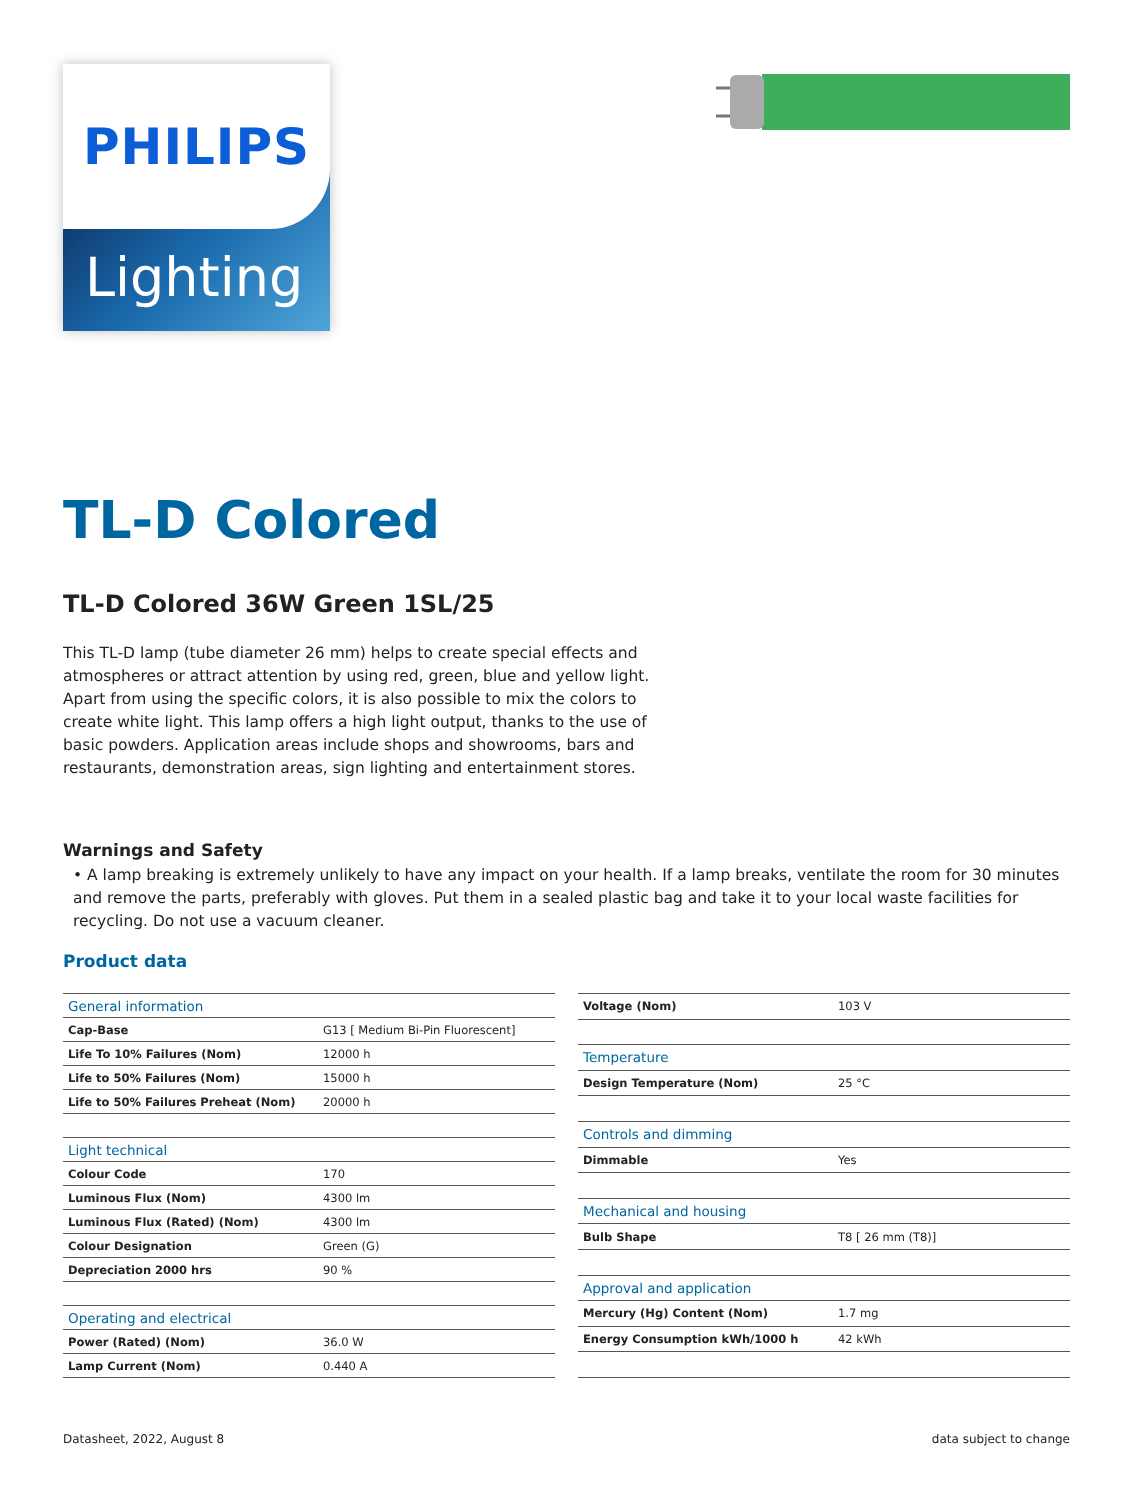PHILIPS
Lighting
TL-D Colored
TL-D Colored 36W Green 1SL/25
This TL-D lamp (tube diameter 26 mm) helps to create special effects and atmospheres or attract attention by using red, green, blue and yellow light. Apart from using the specific colors, it is also possible to mix the colors to create white light. This lamp offers a high light output, thanks to the use of basic powders. Application areas include shops and showrooms, bars and restaurants, demonstration areas, sign lighting and entertainment stores.
Warnings and Safety
• A lamp breaking is extremely unlikely to have any impact on your health. If a lamp breaks, ventilate the room for 30 minutes and remove the parts, preferably with gloves. Put them in a sealed plastic bag and take it to your local waste facilities for recycling. Do not use a vacuum cleaner.
Product data
| General information | |
| Cap-Base | G13 [ Medium Bi-Pin Fluorescent] |
| Life To 10% Failures (Nom) | 12000 h |
| Life to 50% Failures (Nom) | 15000 h |
| Life to 50% Failures Preheat (Nom) | 20000 h |
| Light technical | |
| Colour Code | 170 |
| Luminous Flux (Nom) | 4300 lm |
| Luminous Flux (Rated) (Nom) | 4300 lm |
| Colour Designation | Green (G) |
| Depreciation 2000 hrs | 90 % |
| Operating and electrical | |
| Power (Rated) (Nom) | 36.0 W |
| Lamp Current (Nom) | 0.440 A |
| Voltage (Nom) | 103 V |
| Temperature | |
| Design Temperature (Nom) | 25 °C |
| Controls and dimming | |
| Dimmable | Yes |
| Mechanical and housing | |
| Bulb Shape | T8 [ 26 mm (T8)] |
| Approval and application | |
| Mercury (Hg) Content (Nom) | 1.7 mg |
| Energy Consumption kWh/1000 h | 42 kWh |
Datasheet, 2022, August 8 data subject to change